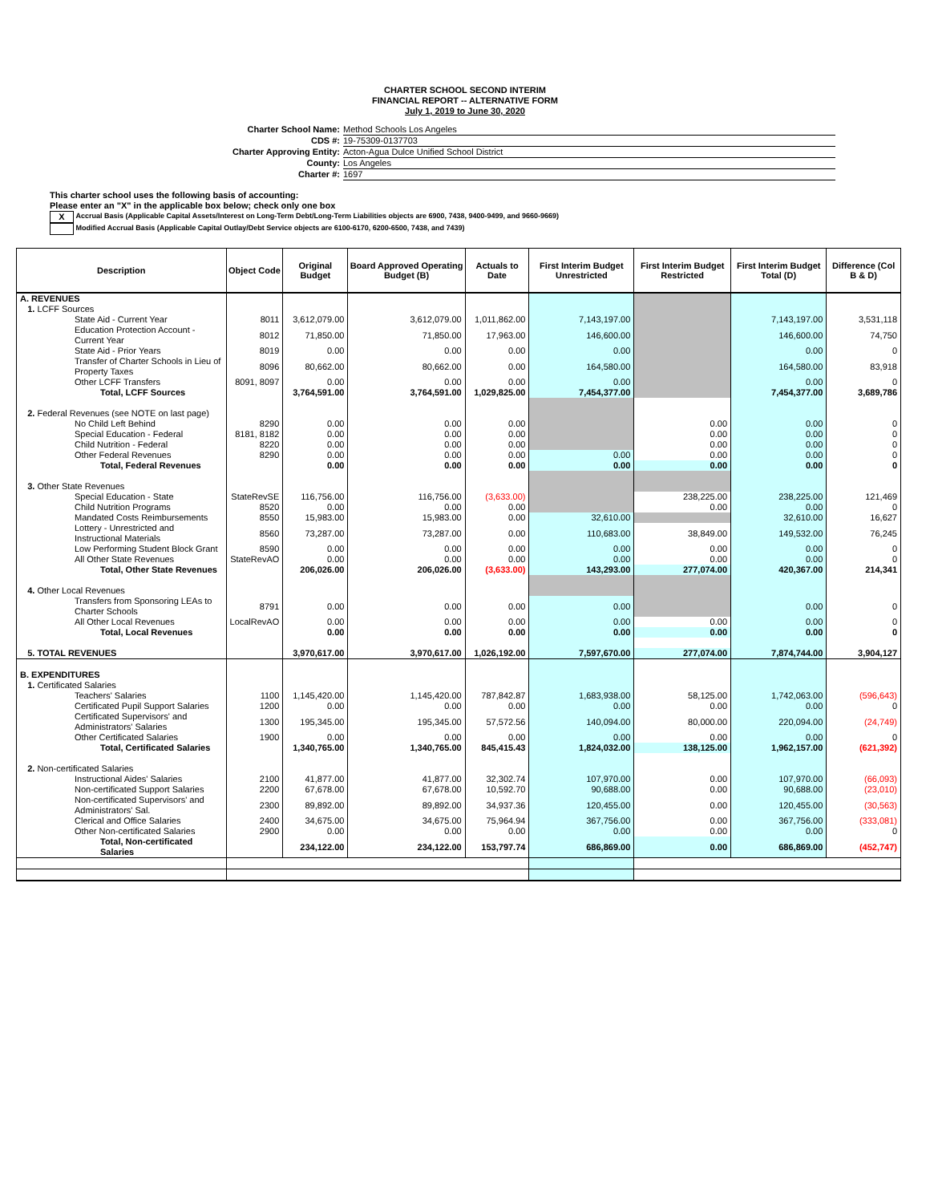CHARTER SCHOOL SECOND INTERIM
FINANCIAL REPORT -- ALTERNATIVE FORM
July 1, 2019 to June 30, 2020
Charter School Name: Method Schools Los Angeles
CDS #: 19-75309-0137703
Charter Approving Entity: Acton-Agua Dulce Unified School District
County: Los Angeles
Charter #: 1697
This charter school uses the following basis of accounting:
Please enter an "X" in the applicable box below; check only one box
X Accrual Basis (Applicable Capital Assets/Interest on Long-Term Debt/Long-Term Liabilities objects are 6900, 7438, 9400-9499, and 9660-9669)
Modified Accrual Basis (Applicable Capital Outlay/Debt Service objects are 6100-6170, 6200-6500, 7438, and 7439)
| Description | Object Code | Original Budget | Board Approved Operating Budget (B) | Actuals to Date | First Interim Budget Unrestricted | First Interim Budget Restricted | First Interim Budget Total (D) | Difference (Col B & D) |
| --- | --- | --- | --- | --- | --- | --- | --- | --- |
| A. REVENUES | | | | | | | | |
| 1. LCFF Sources | | | | | | | | |
| State Aid - Current Year | 8011 | 3,612,079.00 | 3,612,079.00 | 1,011,862.00 | 7,143,197.00 | | 7,143,197.00 | 3,531,118 |
| Education Protection Account - Current Year | 8012 | 71,850.00 | 71,850.00 | 17,963.00 | 146,600.00 | | 146,600.00 | 74,750 |
| State Aid - Prior Years | 8019 | 0.00 | 0.00 | 0.00 | 0.00 | | 0.00 | 0 |
| Transfer of Charter Schools in Lieu of Property Taxes | 8096 | 80,662.00 | 80,662.00 | 0.00 | 164,580.00 | | 164,580.00 | 83,918 |
| Other LCFF Transfers | 8091, 8097 | 0.00 | 0.00 | 0.00 | 0.00 | | 0.00 | 0 |
| Total, LCFF Sources | | 3,764,591.00 | 3,764,591.00 | 1,029,825.00 | 7,454,377.00 | | 7,454,377.00 | 3,689,786 |
| 2. Federal Revenues (see NOTE on last page) | | | | | | | | |
| No Child Left Behind | 8290 | 0.00 | 0.00 | 0.00 | | 0.00 | 0.00 | 0 |
| Special Education - Federal | 8181, 8182 | 0.00 | 0.00 | 0.00 | | 0.00 | 0.00 | 0 |
| Child Nutrition - Federal | 8220 | 0.00 | 0.00 | 0.00 | | 0.00 | 0.00 | 0 |
| Other Federal Revenues | 8290 | 0.00 | 0.00 | 0.00 | 0.00 | 0.00 | 0.00 | 0 |
| Total, Federal Revenues | | 0.00 | 0.00 | 0.00 | 0.00 | 0.00 | 0.00 | 0 |
| 3. Other State Revenues | | | | | | | | |
| Special Education - State | StateRevSE | 116,756.00 | 116,756.00 | (3,633.00) | | 238,225.00 | 238,225.00 | 121,469 |
| Child Nutrition Programs | 8520 | 0.00 | 0.00 | 0.00 | | 0.00 | 0.00 | 0 |
| Mandated Costs Reimbursements | 8550 | 15,983.00 | 15,983.00 | 0.00 | 32,610.00 | | 32,610.00 | 16,627 |
| Lottery - Unrestricted and Instructional Materials | 8560 | 73,287.00 | 73,287.00 | 0.00 | 110,683.00 | 38,849.00 | 149,532.00 | 76,245 |
| Low Performing Student Block Grant | 8590 | 0.00 | 0.00 | 0.00 | 0.00 | 0.00 | 0.00 | 0 |
| All Other State Revenues | StateRevAO | 0.00 | 0.00 | 0.00 | 0.00 | 0.00 | 0.00 | 0 |
| Total, Other State Revenues | | 206,026.00 | 206,026.00 | (3,633.00) | 143,293.00 | 277,074.00 | 420,367.00 | 214,341 |
| 4. Other Local Revenues | | | | | | | | |
| Transfers from Sponsoring LEAs to Charter Schools | 8791 | 0.00 | 0.00 | 0.00 | 0.00 | | 0.00 | 0 |
| All Other Local Revenues | LocalRevAO | 0.00 | 0.00 | 0.00 | 0.00 | 0.00 | 0.00 | 0 |
| Total, Local Revenues | | 0.00 | 0.00 | 0.00 | 0.00 | 0.00 | 0.00 | 0 |
| 5. TOTAL REVENUES | | 3,970,617.00 | 3,970,617.00 | 1,026,192.00 | 7,597,670.00 | 277,074.00 | 7,874,744.00 | 3,904,127 |
| B. EXPENDITURES | | | | | | | | |
| 1. Certificated Salaries | | | | | | | | |
| Teachers' Salaries | 1100 | 1,145,420.00 | 1,145,420.00 | 787,842.87 | 1,683,938.00 | 58,125.00 | 1,742,063.00 | (596,643) |
| Certificated Pupil Support Salaries | 1200 | 0.00 | 0.00 | 0.00 | 0.00 | 0.00 | 0.00 | 0 |
| Certificated Supervisors' and Administrators' Salaries | 1300 | 195,345.00 | 195,345.00 | 57,572.56 | 140,094.00 | 80,000.00 | 220,094.00 | (24,749) |
| Other Certificated Salaries | 1900 | 0.00 | 0.00 | 0.00 | 0.00 | 0.00 | 0.00 | 0 |
| Total, Certificated Salaries | | 1,340,765.00 | 1,340,765.00 | 845,415.43 | 1,824,032.00 | 138,125.00 | 1,962,157.00 | (621,392) |
| 2. Non-certificated Salaries | | | | | | | | |
| Instructional Aides' Salaries | 2100 | 41,877.00 | 41,877.00 | 32,302.74 | 107,970.00 | 0.00 | 107,970.00 | (66,093) |
| Non-certificated Support Salaries | 2200 | 67,678.00 | 67,678.00 | 10,592.70 | 90,688.00 | 0.00 | 90,688.00 | (23,010) |
| Non-certificated Supervisors' and Administrators' Sal. | 2300 | 89,892.00 | 89,892.00 | 34,937.36 | 120,455.00 | 0.00 | 120,455.00 | (30,563) |
| Clerical and Office Salaries | 2400 | 34,675.00 | 34,675.00 | 75,964.94 | 367,756.00 | 0.00 | 367,756.00 | (333,081) |
| Other Non-certificated Salaries | 2900 | 0.00 | 0.00 | 0.00 | 0.00 | 0.00 | 0.00 | 0 |
| Total, Non-certificated Salaries | | 234,122.00 | 234,122.00 | 153,797.74 | 686,869.00 | 0.00 | 686,869.00 | (452,747) |